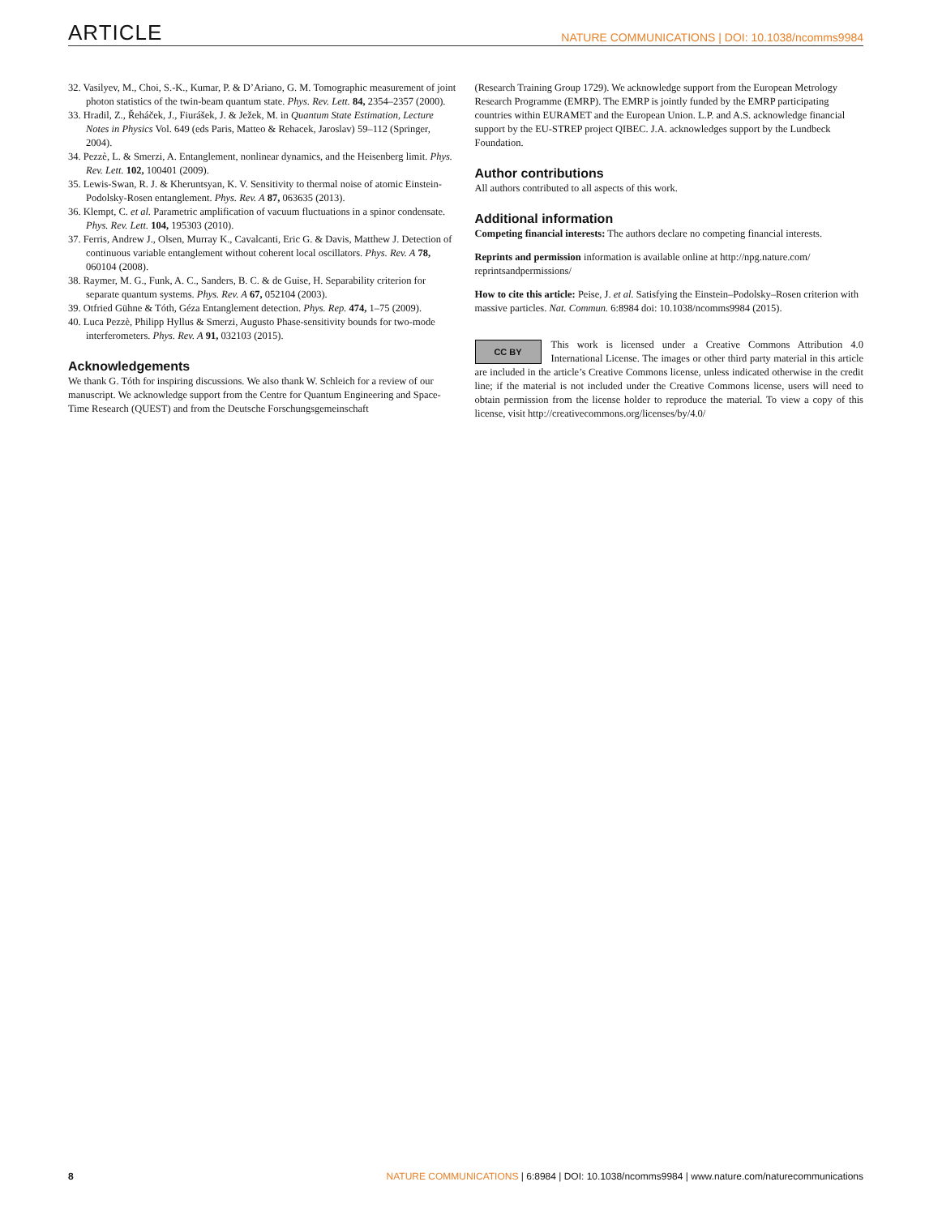ARTICLE NATURE COMMUNICATIONS | DOI: 10.1038/ncomms9984
32. Vasilyev, M., Choi, S.-K., Kumar, P. & D’Ariano, G. M. Tomographic measurement of joint photon statistics of the twin-beam quantum state. Phys. Rev. Lett. 84, 2354–2357 (2000).
33. Hradil, Z., Řeháček, J., Fiurášek, J. & Ježek, M. in Quantum State Estimation, Lecture Notes in Physics Vol. 649 (eds Paris, Matteo & Rehacek, Jaroslav) 59–112 (Springer, 2004).
34. Pezzè, L. & Smerzi, A. Entanglement, nonlinear dynamics, and the Heisenberg limit. Phys. Rev. Lett. 102, 100401 (2009).
35. Lewis-Swan, R. J. & Kheruntsyan, K. V. Sensitivity to thermal noise of atomic Einstein-Podolsky-Rosen entanglement. Phys. Rev. A 87, 063635 (2013).
36. Klempt, C. et al. Parametric amplification of vacuum fluctuations in a spinor condensate. Phys. Rev. Lett. 104, 195303 (2010).
37. Ferris, Andrew J., Olsen, Murray K., Cavalcanti, Eric G. & Davis, Matthew J. Detection of continuous variable entanglement without coherent local oscillators. Phys. Rev. A 78, 060104 (2008).
38. Raymer, M. G., Funk, A. C., Sanders, B. C. & de Guise, H. Separability criterion for separate quantum systems. Phys. Rev. A 67, 052104 (2003).
39. Otfried Gühne & Tóth, Géza Entanglement detection. Phys. Rep. 474, 1–75 (2009).
40. Luca Pezzè, Philipp Hyllus & Smerzi, Augusto Phase-sensitivity bounds for two-mode interferometers. Phys. Rev. A 91, 032103 (2015).
Acknowledgements
We thank G. Tóth for inspiring discussions. We also thank W. Schleich for a review of our manuscript. We acknowledge support from the Centre for Quantum Engineering and Space-Time Research (QUEST) and from the Deutsche Forschungsgemeinschaft
(Research Training Group 1729). We acknowledge support from the European Metrology Research Programme (EMRP). The EMRP is jointly funded by the EMRP participating countries within EURAMET and the European Union. L.P. and A.S. acknowledge financial support by the EU-STREP project QIBEC. J.A. acknowledges support by the Lundbeck Foundation.
Author contributions
All authors contributed to all aspects of this work.
Additional information
Competing financial interests: The authors declare no competing financial interests.
Reprints and permission information is available online at http://npg.nature.com/ reprintsandpermissions/
How to cite this article: Peise, J. et al. Satisfying the Einstein–Podolsky–Rosen criterion with massive particles. Nat. Commun. 6:8984 doi: 10.1038/ncomms9984 (2015).
CC BY This work is licensed under a Creative Commons Attribution 4.0 International License. The images or other third party material in this article are included in the article’s Creative Commons license, unless indicated otherwise in the credit line; if the material is not included under the Creative Commons license, users will need to obtain permission from the license holder to reproduce the material. To view a copy of this license, visit http://creativecommons.org/licenses/by/4.0/
8 NATURE COMMUNICATIONS | 6:8984 | DOI: 10.1038/ncomms9984 | www.nature.com/naturecommunications